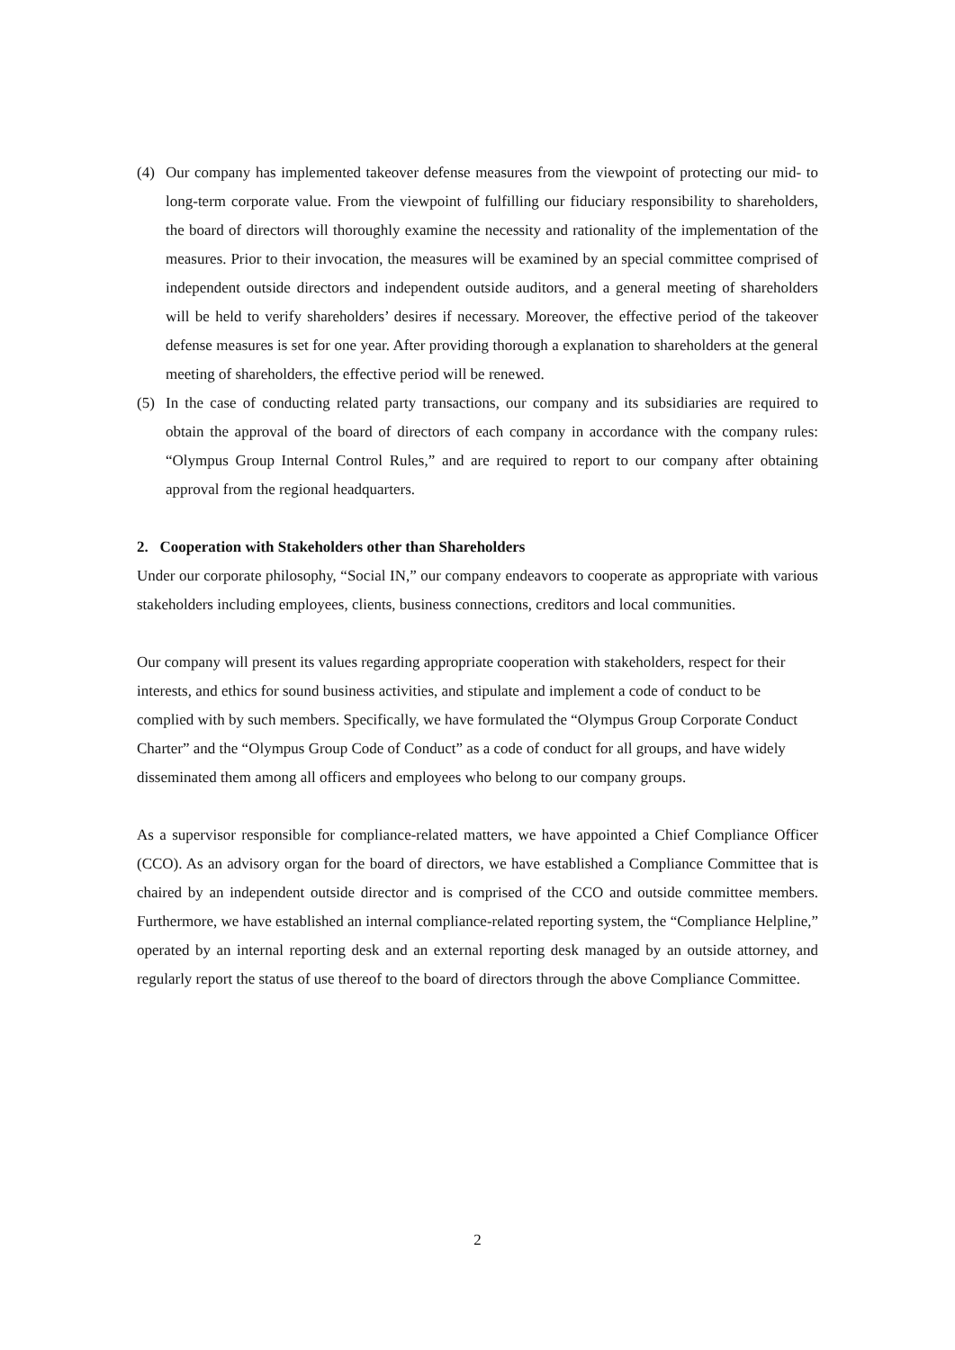(4) Our company has implemented takeover defense measures from the viewpoint of protecting our mid- to long-term corporate value. From the viewpoint of fulfilling our fiduciary responsibility to shareholders, the board of directors will thoroughly examine the necessity and rationality of the implementation of the measures. Prior to their invocation, the measures will be examined by an special committee comprised of independent outside directors and independent outside auditors, and a general meeting of shareholders will be held to verify shareholders’ desires if necessary. Moreover, the effective period of the takeover defense measures is set for one year. After providing thorough a explanation to shareholders at the general meeting of shareholders, the effective period will be renewed.
(5) In the case of conducting related party transactions, our company and its subsidiaries are required to obtain the approval of the board of directors of each company in accordance with the company rules: “Olympus Group Internal Control Rules,” and are required to report to our company after obtaining approval from the regional headquarters.
2. Cooperation with Stakeholders other than Shareholders
Under our corporate philosophy, “Social IN,” our company endeavors to cooperate as appropriate with various stakeholders including employees, clients, business connections, creditors and local communities.
Our company will present its values regarding appropriate cooperation with stakeholders, respect for their interests, and ethics for sound business activities, and stipulate and implement a code of conduct to be complied with by such members. Specifically, we have formulated the “Olympus Group Corporate Conduct Charter” and the “Olympus Group Code of Conduct” as a code of conduct for all groups, and have widely disseminated them among all officers and employees who belong to our company groups.
As a supervisor responsible for compliance-related matters, we have appointed a Chief Compliance Officer (CCO). As an advisory organ for the board of directors, we have established a Compliance Committee that is chaired by an independent outside director and is comprised of the CCO and outside committee members. Furthermore, we have established an internal compliance-related reporting system, the “Compliance Helpline,” operated by an internal reporting desk and an external reporting desk managed by an outside attorney, and regularly report the status of use thereof to the board of directors through the above Compliance Committee.
2